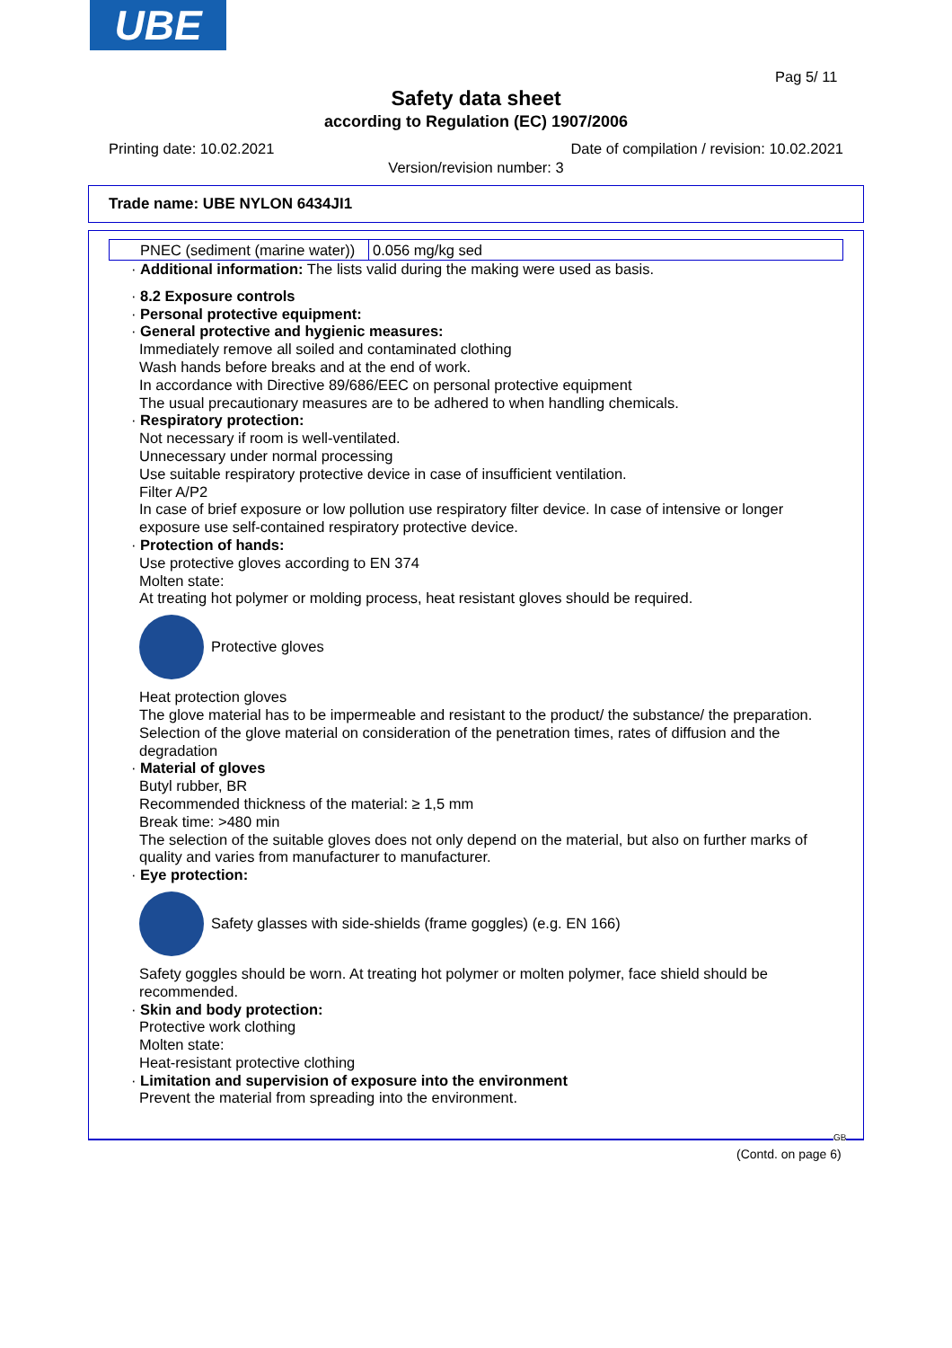UBE
Pag 5/ 11
Safety data sheet
according to Regulation (EC) 1907/2006
Printing date: 10.02.2021 Date of compilation / revision: 10.02.2021
Version/revision number: 3
Trade name: UBE NYLON 6434JI1
| PNEC (sediment (marine water)) | 0.056 mg/kg sed |
· Additional information: The lists valid during the making were used as basis.
· 8.2 Exposure controls
· Personal protective equipment:
· General protective and hygienic measures:
Immediately remove all soiled and contaminated clothing
Wash hands before breaks and at the end of work.
In accordance with Directive 89/686/EEC on personal protective equipment
The usual precautionary measures are to be adhered to when handling chemicals.
· Respiratory protection:
Not necessary if room is well-ventilated.
Unnecessary under normal processing
Use suitable respiratory protective device in case of insufficient ventilation.
Filter A/P2
In case of brief exposure or low pollution use respiratory filter device. In case of intensive or longer exposure use self-contained respiratory protective device.
· Protection of hands:
Use protective gloves according to EN 374
Molten state:
At treating hot polymer or molding process, heat resistant gloves should be required.
Protective gloves
Heat protection gloves
The glove material has to be impermeable and resistant to the product/ the substance/ the preparation.
Selection of the glove material on consideration of the penetration times, rates of diffusion and the degradation
· Material of gloves
Butyl rubber, BR
Recommended thickness of the material: ≥ 1,5 mm
Break time: >480 min
The selection of the suitable gloves does not only depend on the material, but also on further marks of quality and varies from manufacturer to manufacturer.
· Eye protection:
Safety glasses with side-shields (frame goggles) (e.g. EN 166)
Safety goggles should be worn. At treating hot polymer or molten polymer, face shield should be recommended.
· Skin and body protection:
Protective work clothing
Molten state:
Heat-resistant protective clothing
· Limitation and supervision of exposure into the environment
Prevent the material from spreading into the environment.
GB
(Contd. on page 6)